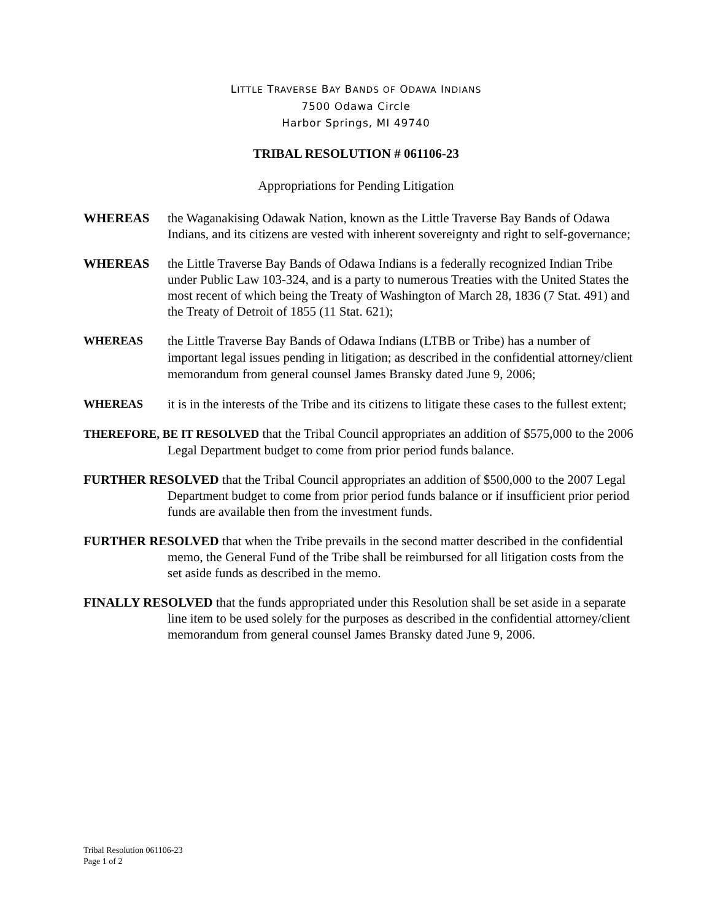LITTLE TRAVERSE BAY BANDS OF ODAWA INDIANS
7500 Odawa Circle
Harbor Springs, MI 49740
TRIBAL RESOLUTION # 061106-23
Appropriations for Pending Litigation
WHEREAS the Waganakising Odawak Nation, known as the Little Traverse Bay Bands of Odawa Indians, and its citizens are vested with inherent sovereignty and right to self-governance;
WHEREAS the Little Traverse Bay Bands of Odawa Indians is a federally recognized Indian Tribe under Public Law 103-324, and is a party to numerous Treaties with the United States the most recent of which being the Treaty of Washington of March 28, 1836 (7 Stat. 491) and the Treaty of Detroit of 1855 (11 Stat. 621);
WHEREAS
the Little Traverse Bay Bands of Odawa Indians (LTBB or Tribe) has a number of important legal issues pending in litigation; as described in the confidential attorney/client memorandum from general counsel James Bransky dated June 9, 2006;
WHEREAS it is in the interests of the Tribe and its citizens to litigate these cases to the fullest extent;
THEREFORE, BE IT RESOLVED that the Tribal Council appropriates an addition of $575,000 to the 2006 Legal Department budget to come from prior period funds balance.
FURTHER RESOLVED that the Tribal Council appropriates an addition of $500,000 to the 2007 Legal Department budget to come from prior period funds balance or if insufficient prior period funds are available then from the investment funds.
FURTHER RESOLVED that when the Tribe prevails in the second matter described in the confidential memo, the General Fund of the Tribe shall be reimbursed for all litigation costs from the set aside funds as described in the memo.
FINALLY RESOLVED that the funds appropriated under this Resolution shall be set aside in a separate line item to be used solely for the purposes as described in the confidential attorney/client memorandum from general counsel James Bransky dated June 9, 2006.
Tribal Resolution 061106-23
Page 1 of 2